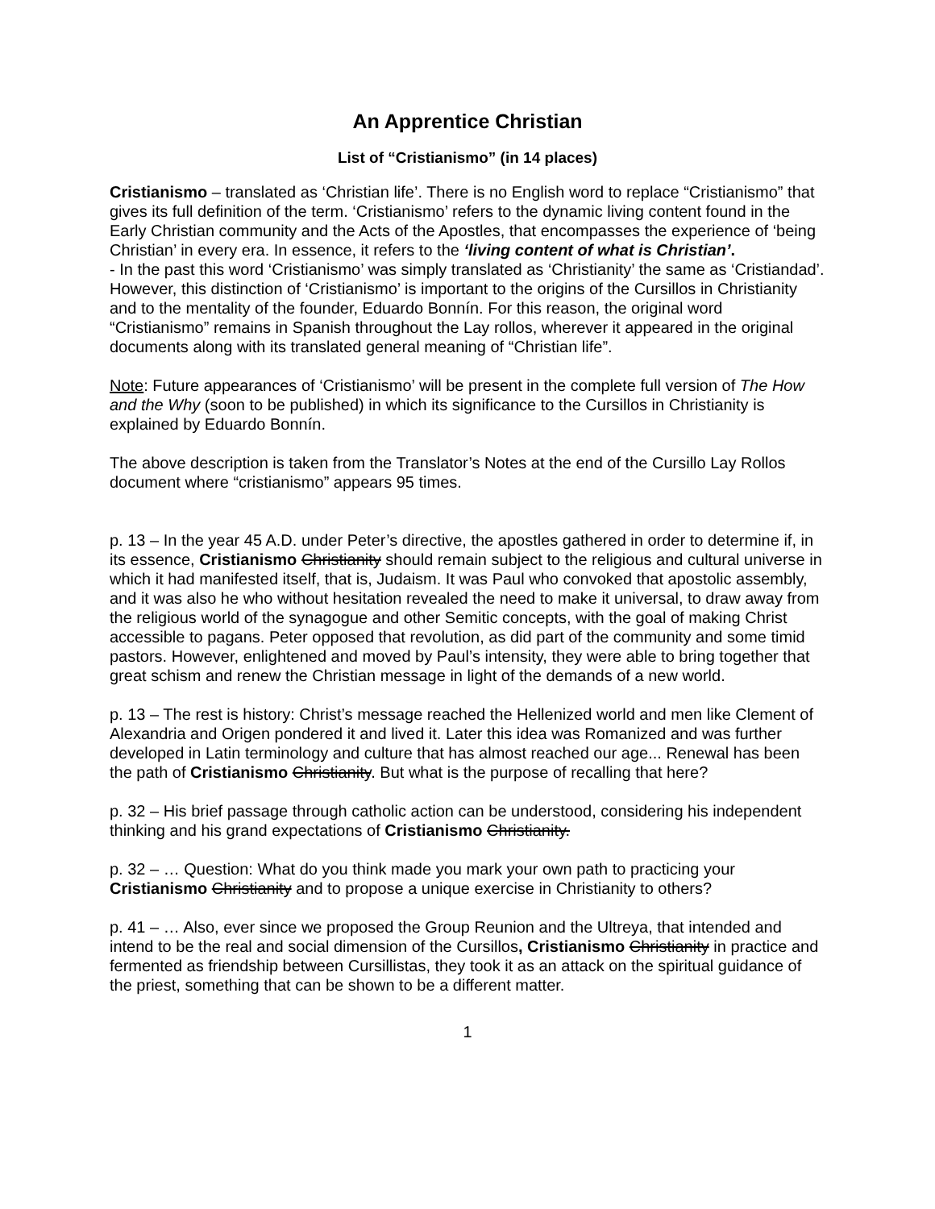An Apprentice Christian
List of “Cristianismo” (in 14 places)
Cristianismo – translated as ‘Christian life’. There is no English word to replace “Cristianismo” that gives its full definition of the term. ‘Cristianismo’ refers to the dynamic living content found in the Early Christian community and the Acts of the Apostles, that encompasses the experience of ‘being Christian’ in every era. In essence, it refers to the ‘living content of what is Christian’.
- In the past this word ‘Cristianismo’ was simply translated as ‘Christianity’ the same as ‘Cristiandad’. However, this distinction of ‘Cristianismo’ is important to the origins of the Cursillos in Christianity and to the mentality of the founder, Eduardo Bonnín. For this reason, the original word “Cristianismo” remains in Spanish throughout the Lay rollos, wherever it appeared in the original documents along with its translated general meaning of “Christian life”.
Note: Future appearances of ‘Cristianismo’ will be present in the complete full version of The How and the Why (soon to be published) in which its significance to the Cursillos in Christianity is explained by Eduardo Bonnín.
The above description is taken from the Translator’s Notes at the end of the Cursillo Lay Rollos document where “cristianismo” appears 95 times.
p. 13 – In the year 45 A.D. under Peter’s directive, the apostles gathered in order to determine if, in its essence, Cristianismo Christianity should remain subject to the religious and cultural universe in which it had manifested itself, that is, Judaism. It was Paul who convoked that apostolic assembly, and it was also he who without hesitation revealed the need to make it universal, to draw away from the religious world of the synagogue and other Semitic concepts, with the goal of making Christ accessible to pagans. Peter opposed that revolution, as did part of the community and some timid pastors. However, enlightened and moved by Paul’s intensity, they were able to bring together that great schism and renew the Christian message in light of the demands of a new world.
p. 13 – The rest is history: Christ’s message reached the Hellenized world and men like Clement of Alexandria and Origen pondered it and lived it. Later this idea was Romanized and was further developed in Latin terminology and culture that has almost reached our age... Renewal has been the path of Cristianismo Christianity. But what is the purpose of recalling that here?
p. 32 – His brief passage through catholic action can be understood, considering his independent thinking and his grand expectations of Cristianismo Christianity.
p. 32 – … Question: What do you think made you mark your own path to practicing your Cristianismo Christianity and to propose a unique exercise in Christianity to others?
p. 41 – … Also, ever since we proposed the Group Reunion and the Ultreya, that intended and intend to be the real and social dimension of the Cursillos, Cristianismo Christianity in practice and fermented as friendship between Cursillistas, they took it as an attack on the spiritual guidance of the priest, something that can be shown to be a different matter.
1